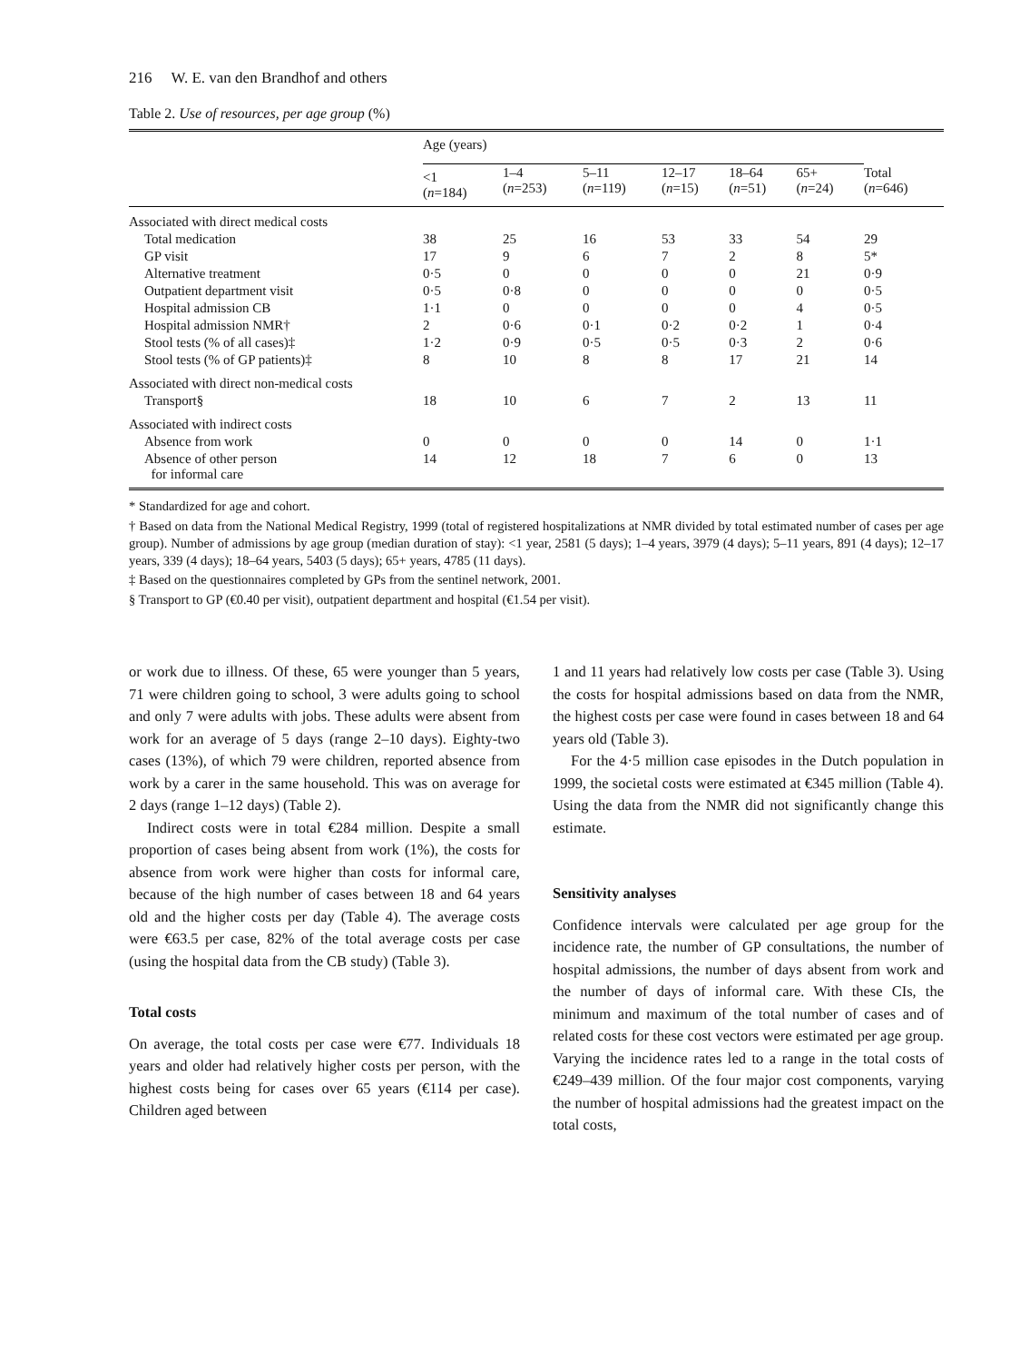216 W. E. van den Brandhof and others
Table 2. Use of resources, per age group (%)
| | Age (years) | | | | | | |
| | <1 ( n =184) | 1–4 ( n =253) | 5–11 ( n =119) | 12–17 ( n =15) | 18–64 ( n =51) | 65+ ( n =24) | Total ( n =646) |
| Associated with direct medical costs | | | | | | | |
| Total medication | 38 | 25 | 16 | 53 | 33 | 54 | 29 |
| GP visit | 17 | 9 | 6 | 7 | 2 | 8 | 5* |
| Alternative treatment | 0·5 | 0 | 0 | 0 | 0 | 21 | 0·9 |
| Outpatient department visit | 0·5 | 0·8 | 0 | 0 | 0 | 0 | 0·5 |
| Hospital admission CB | 1·1 | 0 | 0 | 0 | 0 | 4 | 0·5 |
| Hospital admission NMR† | 2 | 0·6 | 0·1 | 0·2 | 0·2 | 1 | 0·4 |
| Stool tests (% of all cases)‡ | 1·2 | 0·9 | 0·5 | 0·5 | 0·3 | 2 | 0·6 |
| Stool tests (% of GP patients)‡ | 8 | 10 | 8 | 8 | 17 | 21 | 14 |
| Associated with direct non-medical costs | | | | | | | |
| Transport§ | 18 | 10 | 6 | 7 | 2 | 13 | 11 |
| Associated with indirect costs | | | | | | | |
| Absence from work | 0 | 0 | 0 | 0 | 14 | 0 | 1·1 |
| Absence of other person for informal care | 14 | 12 | 18 | 7 | 6 | 0 | 13 |
* Standardized for age and cohort.
† Based on data from the National Medical Registry, 1999 (total of registered hospitalizations at NMR divided by total estimated number of cases per age group). Number of admissions by age group (median duration of stay): <1 year, 2581 (5 days); 1–4 years, 3979 (4 days); 5–11 years, 891 (4 days); 12–17 years, 339 (4 days); 18–64 years, 5403 (5 days); 65+ years, 4785 (11 days).
‡ Based on the questionnaires completed by GPs from the sentinel network, 2001.
§ Transport to GP (€0.40 per visit), outpatient department and hospital (€1.54 per visit).
or work due to illness. Of these, 65 were younger than 5 years, 71 were children going to school, 3 were adults going to school and only 7 were adults with jobs. These adults were absent from work for an average of 5 days (range 2–10 days). Eighty-two cases (13%), of which 79 were children, reported absence from work by a carer in the same household. This was on average for 2 days (range 1–12 days) (Table 2).
Indirect costs were in total €284 million. Despite a small proportion of cases being absent from work (1%), the costs for absence from work were higher than costs for informal care, because of the high number of cases between 18 and 64 years old and the higher costs per day (Table 4). The average costs were €63.5 per case, 82% of the total average costs per case (using the hospital data from the CB study) (Table 3).
Total costs
On average, the total costs per case were €77. Individuals 18 years and older had relatively higher costs per person, with the highest costs being for cases over 65 years (€114 per case). Children aged between
1 and 11 years had relatively low costs per case (Table 3). Using the costs for hospital admissions based on data from the NMR, the highest costs per case were found in cases between 18 and 64 years old (Table 3).
For the 4·5 million case episodes in the Dutch population in 1999, the societal costs were estimated at €345 million (Table 4). Using the data from the NMR did not significantly change this estimate.
Sensitivity analyses
Confidence intervals were calculated per age group for the incidence rate, the number of GP consultations, the number of hospital admissions, the number of days absent from work and the number of days of informal care. With these CIs, the minimum and maximum of the total number of cases and of related costs for these cost vectors were estimated per age group. Varying the incidence rates led to a range in the total costs of €249–439 million. Of the four major cost components, varying the number of hospital admissions had the greatest impact on the total costs,